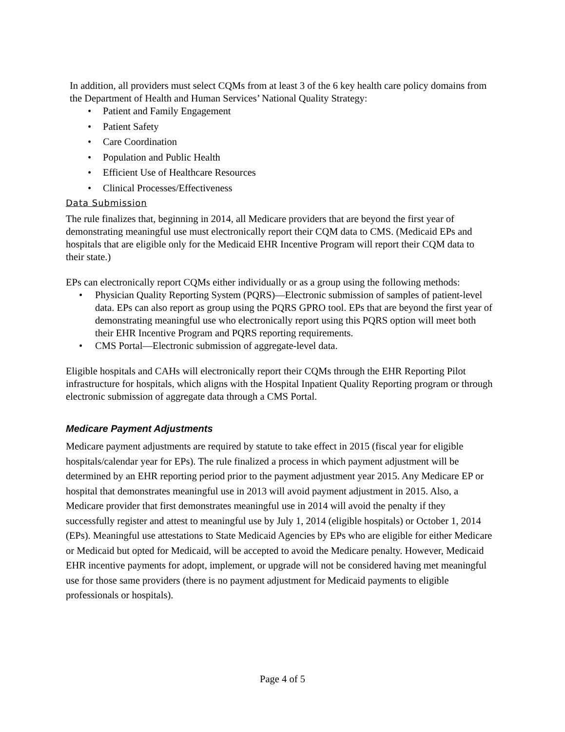In addition, all providers must select CQMs from at least 3 of the 6 key health care policy domains from the Department of Health and Human Services’ National Quality Strategy:
• Patient and Family Engagement
• Patient Safety
• Care Coordination
• Population and Public Health
• Efficient Use of Healthcare Resources
• Clinical Processes/Effectiveness
Data Submission
The rule finalizes that, beginning in 2014, all Medicare providers that are beyond the first year of demonstrating meaningful use must electronically report their CQM data to CMS. (Medicaid EPs and hospitals that are eligible only for the Medicaid EHR Incentive Program will report their CQM data to their state.)
EPs can electronically report CQMs either individually or as a group using the following methods:
• Physician Quality Reporting System (PQRS)—Electronic submission of samples of patient-level data. EPs can also report as group using the PQRS GPRO tool. EPs that are beyond the first year of demonstrating meaningful use who electronically report using this PQRS option will meet both their EHR Incentive Program and PQRS reporting requirements.
• CMS Portal—Electronic submission of aggregate-level data.
Eligible hospitals and CAHs will electronically report their CQMs through the EHR Reporting Pilot infrastructure for hospitals, which aligns with the Hospital Inpatient Quality Reporting program or through electronic submission of aggregate data through a CMS Portal.
Medicare Payment Adjustments
Medicare payment adjustments are required by statute to take effect in 2015 (fiscal year for eligible hospitals/calendar year for EPs). The rule finalized a process in which payment adjustment will be determined by an EHR reporting period prior to the payment adjustment year 2015. Any Medicare EP or hospital that demonstrates meaningful use in 2013 will avoid payment adjustment in 2015. Also, a Medicare provider that first demonstrates meaningful use in 2014 will avoid the penalty if they successfully register and attest to meaningful use by July 1, 2014 (eligible hospitals) or October 1, 2014 (EPs). Meaningful use attestations to State Medicaid Agencies by EPs who are eligible for either Medicare or Medicaid but opted for Medicaid, will be accepted to avoid the Medicare penalty. However, Medicaid EHR incentive payments for adopt, implement, or upgrade will not be considered having met meaningful use for those same providers (there is no payment adjustment for Medicaid payments to eligible professionals or hospitals).
Page 4 of 5